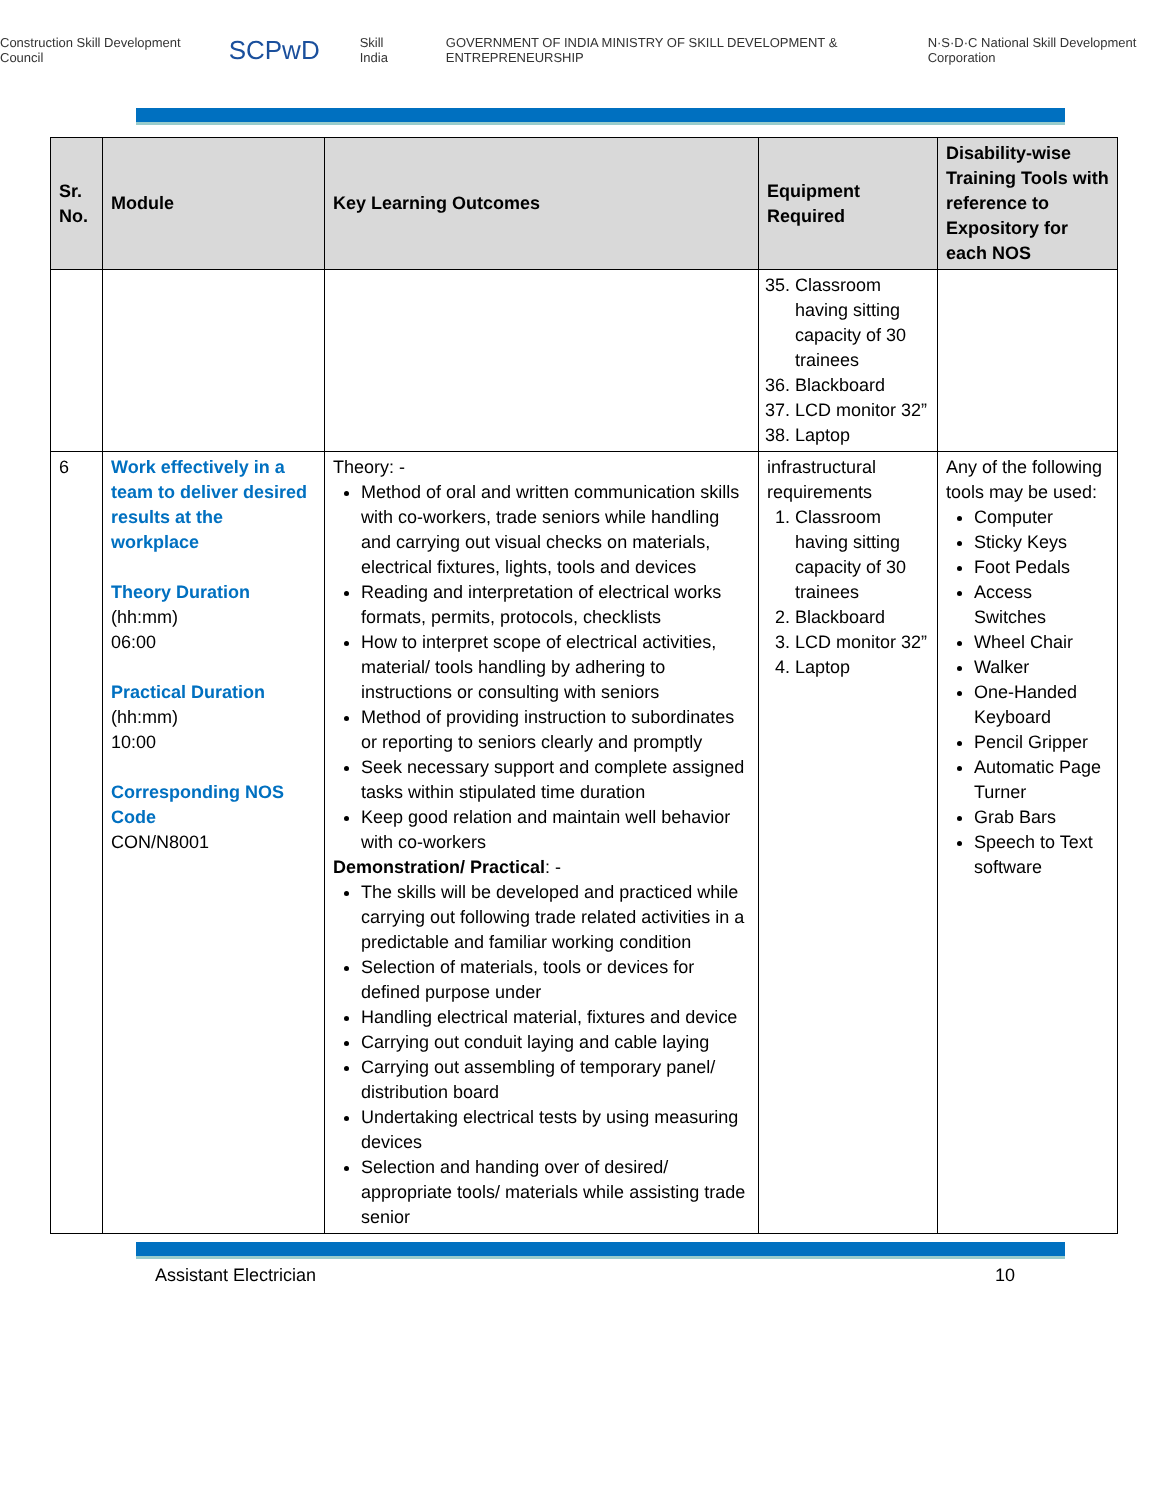Construction Skill Development Council SCPwD Skill India GOVERNMENT OF INDIA MINISTRY OF SKILL DEVELOPMENT & ENTREPRENEURSHIP N·S·D·C National Skill Development Corporation
| Sr. No. | Module | Key Learning Outcomes | Equipment Required | Disability-wise Training Tools with reference to Expository for each NOS |
| --- | --- | --- | --- | --- |
| | | | 35. Classroom having sitting capacity of 30 trainees 36. Blackboard 37. LCD monitor 32” 38. Laptop | |
| 6 | Work effectively in a team to deliver desired results at the workplace Theory Duration (hh:mm) 06:00 Practical Duration (hh:mm) 10:00 Corresponding NOS Code CON/N8001 | Theory: - Method of oral and written communication skills with co-workers, trade seniors while handling and carrying out visual checks on materials, electrical fixtures, lights, tools and devices Reading and interpretation of electrical works formats, permits, protocols, checklists How to interpret scope of electrical activities, material/ tools handling by adhering to instructions or consulting with seniors Method of providing instruction to subordinates or reporting to seniors clearly and promptly Seek necessary support and complete assigned tasks within stipulated time duration Keep good relation and maintain well behavior with co-workers Demonstration/ Practical : - The skills will be developed and practiced while carrying out following trade related activities in a predictable and familiar working condition Selection of materials, tools or devices for defined purpose under Handling electrical material, fixtures and device Carrying out conduit laying and cable laying Carrying out assembling of temporary panel/ distribution board Undertaking electrical tests by using measuring devices Selection and handing over of desired/ appropriate tools/ materials while assisting trade senior | infrastructural requirements 1. Classroom having sitting capacity of 30 trainees 2. Blackboard 3. LCD monitor 32” 4. Laptop | Any of the following tools may be used: Computer Sticky Keys Foot Pedals Access Switches Wheel Chair Walker One-Handed Keyboard Pencil Gripper Automatic Page Turner Grab Bars Speech to Text software |
Assistant Electrician 10